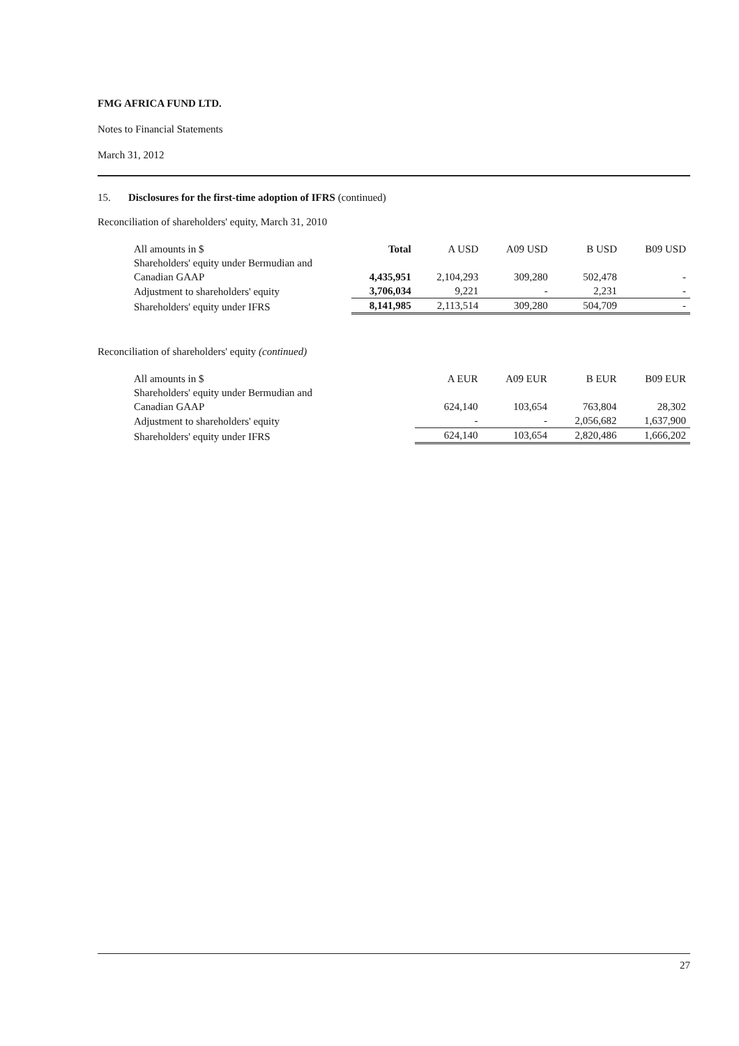FMG AFRICA FUND LTD.
Notes to Financial Statements
March 31, 2012
15. Disclosures for the first-time adoption of IFRS (continued)
Reconciliation of shareholders' equity, March 31, 2010
| All amounts in $ | Total | A USD | A09 USD | B USD | B09 USD |
| --- | --- | --- | --- | --- | --- |
| Shareholders' equity under Bermudian and Canadian GAAP | 4,435,951 | 2,104,293 | 309,280 | 502,478 | - |
| Adjustment to shareholders' equity | 3,706,034 | 9,221 | - | 2,231 | - |
| Shareholders' equity under IFRS | 8,141,985 | 2,113,514 | 309,280 | 504,709 | - |
Reconciliation of shareholders' equity (continued)
| All amounts in $ | | A EUR | A09 EUR | B EUR | B09 EUR |
| --- | --- | --- | --- | --- | --- |
| Shareholders' equity under Bermudian and Canadian GAAP | | 624,140 | 103,654 | 763,804 | 28,302 |
| Adjustment to shareholders' equity | | - | - | 2,056,682 | 1,637,900 |
| Shareholders' equity under IFRS | | 624,140 | 103,654 | 2,820,486 | 1,666,202 |
27